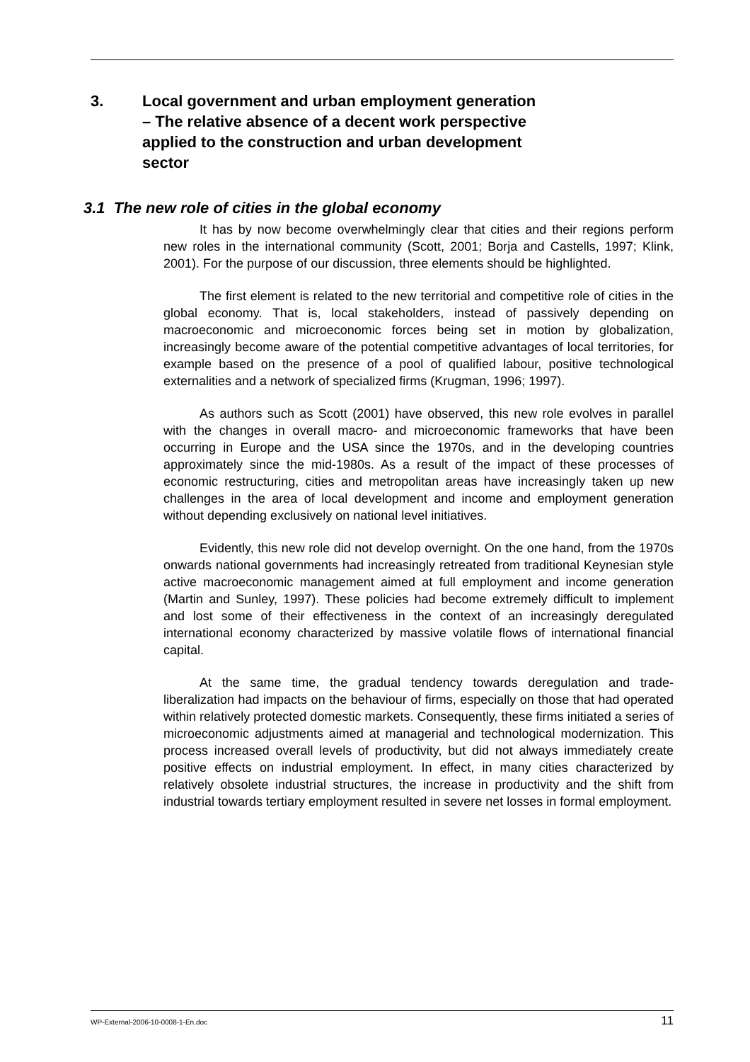3. Local government and urban employment generation – The relative absence of a decent work perspective applied to the construction and urban development sector
3.1 The new role of cities in the global economy
It has by now become overwhelmingly clear that cities and their regions perform new roles in the international community (Scott, 2001; Borja and Castells, 1997; Klink, 2001). For the purpose of our discussion, three elements should be highlighted.
The first element is related to the new territorial and competitive role of cities in the global economy. That is, local stakeholders, instead of passively depending on macroeconomic and microeconomic forces being set in motion by globalization, increasingly become aware of the potential competitive advantages of local territories, for example based on the presence of a pool of qualified labour, positive technological externalities and a network of specialized firms (Krugman, 1996; 1997).
As authors such as Scott (2001) have observed, this new role evolves in parallel with the changes in overall macro- and microeconomic frameworks that have been occurring in Europe and the USA since the 1970s, and in the developing countries approximately since the mid-1980s. As a result of the impact of these processes of economic restructuring, cities and metropolitan areas have increasingly taken up new challenges in the area of local development and income and employment generation without depending exclusively on national level initiatives.
Evidently, this new role did not develop overnight. On the one hand, from the 1970s onwards national governments had increasingly retreated from traditional Keynesian style active macroeconomic management aimed at full employment and income generation (Martin and Sunley, 1997). These policies had become extremely difficult to implement and lost some of their effectiveness in the context of an increasingly deregulated international economy characterized by massive volatile flows of international financial capital.
At the same time, the gradual tendency towards deregulation and trade-liberalization had impacts on the behaviour of firms, especially on those that had operated within relatively protected domestic markets. Consequently, these firms initiated a series of microeconomic adjustments aimed at managerial and technological modernization. This process increased overall levels of productivity, but did not always immediately create positive effects on industrial employment. In effect, in many cities characterized by relatively obsolete industrial structures, the increase in productivity and the shift from industrial towards tertiary employment resulted in severe net losses in formal employment.
WP-External-2006-10-0008-1-En.doc 11